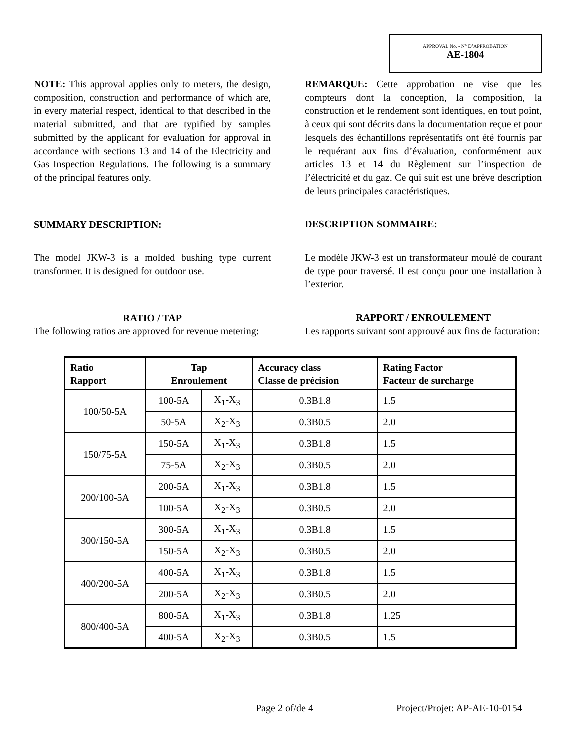APPROVAL No. - N° D’APPROBATION
AE-1804
NOTE: This approval applies only to meters, the design, composition, construction and performance of which are, in every material respect, identical to that described in the material submitted, and that are typified by samples submitted by the applicant for evaluation for approval in accordance with sections 13 and 14 of the Electricity and Gas Inspection Regulations. The following is a summary of the principal features only.
SUMMARY DESCRIPTION:
The model JKW-3 is a molded bushing type current transformer. It is designed for outdoor use.
RATIO / TAP
The following ratios are approved for revenue metering:
REMARQUE: Cette approbation ne vise que les compteurs dont la conception, la composition, la construction et le rendement sont identiques, en tout point, à ceux qui sont décrits dans la documentation reçue et pour lesquels des échantillons représentatifs ont été fournis par le requérant aux fins d’évaluation, conformément aux articles 13 et 14 du Règlement sur l’inspection de l’électricité et du gaz. Ce qui suit est une brève description de leurs principales caractéristiques.
DESCRIPTION SOMMAIRE:
Le modèle JKW-3 est un transformateur moulé de courant de type pour traversé. Il est conçu pour une installation à l’exterior.
RAPPORT / ENROULEMENT
Les rapports suivant sont approuvé aux fins de facturation:
| Ratio Rapport | Tap Enroulement | | Accuracy class Classe de précision | Rating Factor Facteur de surcharge |
| --- | --- | --- | --- | --- |
| 100/50-5A | 100-5A | X<sub>1</sub>-X<sub>3</sub> | 0.3B1.8 | 1.5 |
| | 50-5A | X<sub>2</sub>-X<sub>3</sub> | 0.3B0.5 | 2.0 |
| 150/75-5A | 150-5A | X<sub>1</sub>-X<sub>3</sub> | 0.3B1.8 | 1.5 |
| | 75-5A | X<sub>2</sub>-X<sub>3</sub> | 0.3B0.5 | 2.0 |
| 200/100-5A | 200-5A | X<sub>1</sub>-X<sub>3</sub> | 0.3B1.8 | 1.5 |
| | 100-5A | X<sub>2</sub>-X<sub>3</sub> | 0.3B0.5 | 2.0 |
| 300/150-5A | 300-5A | X<sub>1</sub>-X<sub>3</sub> | 0.3B1.8 | 1.5 |
| | 150-5A | X<sub>2</sub>-X<sub>3</sub> | 0.3B0.5 | 2.0 |
| 400/200-5A | 400-5A | X<sub>1</sub>-X<sub>3</sub> | 0.3B1.8 | 1.5 |
| | 200-5A | X<sub>2</sub>-X<sub>3</sub> | 0.3B0.5 | 2.0 |
| 800/400-5A | 800-5A | X<sub>1</sub>-X<sub>3</sub> | 0.3B1.8 | 1.25 |
| | 400-5A | X<sub>2</sub>-X<sub>3</sub> | 0.3B0.5 | 1.5 |
Page 2 of/de 4 Project/Projet: AP-AE-10-0154